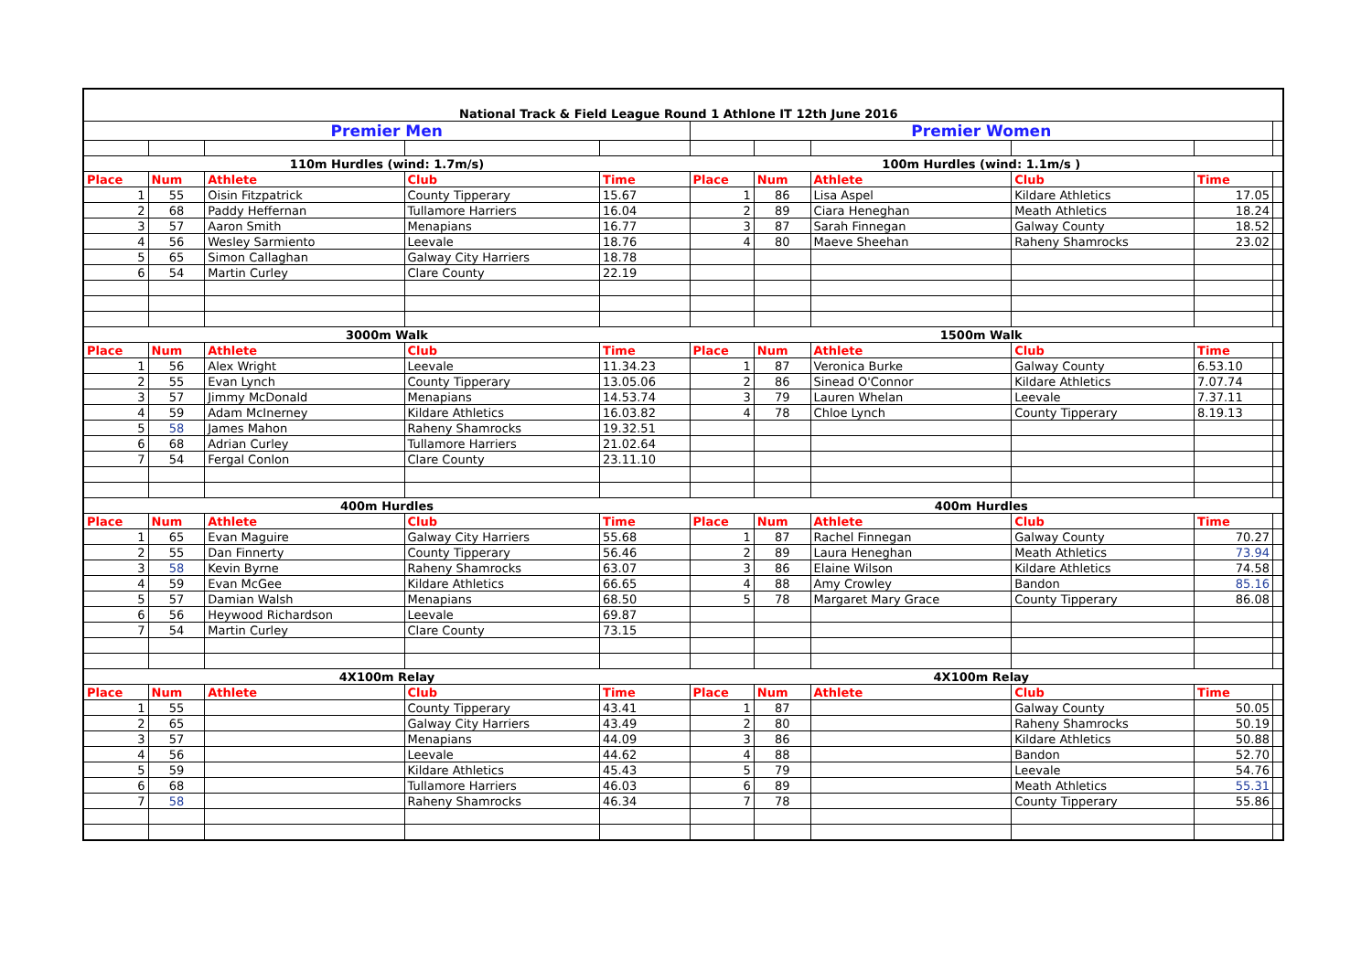| National Track & Field League Round 1 Athlone IT 12th June 2016 | | | | | | | | | | |
| Premier Men | | | | | Premier Women | | | | | |
| 110m Hurdles (wind: 1.7m/s) | | | | | 100m Hurdles (wind: 1.1m/s ) | | | | | |
| Place | Num | Athlete | Club | Time | Place | Num | Athlete | Club | Time | |
| 1 | 55 | Oisin Fitzpatrick | County Tipperary | 15.67 | 1 | 86 | Lisa Aspel | Kildare Athletics | 17.05 | |
| 2 | 68 | Paddy Heffernan | Tullamore Harriers | 16.04 | 2 | 89 | Ciara Heneghan | Meath Athletics | 18.24 | |
| 3 | 57 | Aaron Smith | Menapians | 16.77 | 3 | 87 | Sarah Finnegan | Galway County | 18.52 | |
| 4 | 56 | Wesley Sarmiento | Leevale | 18.76 | 4 | 80 | Maeve Sheehan | Raheny Shamrocks | 23.02 | |
| 5 | 65 | Simon Callaghan | Galway City Harriers | 18.78 | | | | | | |
| 6 | 54 | Martin Curley | Clare County | 22.19 | | | | | | |
| 3000m Walk | | | | | 1500m Walk | | | | | |
| Place | Num | Athlete | Club | Time | Place | Num | Athlete | Club | Time | |
| 1 | 56 | Alex Wright | Leevale | 11.34.23 | 1 | 87 | Veronica Burke | Galway County | 6.53.10 | |
| 2 | 55 | Evan Lynch | County Tipperary | 13.05.06 | 2 | 86 | Sinead O'Connor | Kildare Athletics | 7.07.74 | |
| 3 | 57 | Jimmy McDonald | Menapians | 14.53.74 | 3 | 79 | Lauren Whelan | Leevale | 7.37.11 | |
| 4 | 59 | Adam McInerney | Kildare Athletics | 16.03.82 | 4 | 78 | Chloe Lynch | County Tipperary | 8.19.13 | |
| 5 | 58 | James Mahon | Raheny Shamrocks | 19.32.51 | | | | | | |
| 6 | 68 | Adrian Curley | Tullamore Harriers | 21.02.64 | | | | | | |
| 7 | 54 | Fergal Conlon | Clare County | 23.11.10 | | | | | | |
| 400m Hurdles | | | | | 400m Hurdles | | | | | |
| Place | Num | Athlete | Club | Time | Place | Num | Athlete | Club | Time | |
| 1 | 65 | Evan Maguire | Galway City Harriers | 55.68 | 1 | 87 | Rachel Finnegan | Galway County | 70.27 | |
| 2 | 55 | Dan Finnerty | County Tipperary | 56.46 | 2 | 89 | Laura Heneghan | Meath Athletics | 73.94 | |
| 3 | 58 | Kevin Byrne | Raheny Shamrocks | 63.07 | 3 | 86 | Elaine Wilson | Kildare Athletics | 74.58 | |
| 4 | 59 | Evan McGee | Kildare Athletics | 66.65 | 4 | 88 | Amy Crowley | Bandon | 85.16 | |
| 5 | 57 | Damian Walsh | Menapians | 68.50 | 5 | 78 | Margaret Mary Grace | County Tipperary | 86.08 | |
| 6 | 56 | Heywood Richardson | Leevale | 69.87 | | | | | | |
| 7 | 54 | Martin Curley | Clare County | 73.15 | | | | | | |
| 4X100m Relay | | | | | 4X100m Relay | | | | | |
| Place | Num | Athlete | Club | Time | Place | Num | Athlete | Club | Time | |
| 1 | 55 | | County Tipperary | 43.41 | 1 | 87 | | Galway County | 50.05 | |
| 2 | 65 | | Galway City Harriers | 43.49 | 2 | 80 | | Raheny Shamrocks | 50.19 | |
| 3 | 57 | | Menapians | 44.09 | 3 | 86 | | Kildare Athletics | 50.88 | |
| 4 | 56 | | Leevale | 44.62 | 4 | 88 | | Bandon | 52.70 | |
| 5 | 59 | | Kildare Athletics | 45.43 | 5 | 79 | | Leevale | 54.76 | |
| 6 | 68 | | Tullamore Harriers | 46.03 | 6 | 89 | | Meath Athletics | 55.31 | |
| 7 | 58 | | Raheny Shamrocks | 46.34 | 7 | 78 | | County Tipperary | 55.86 | |